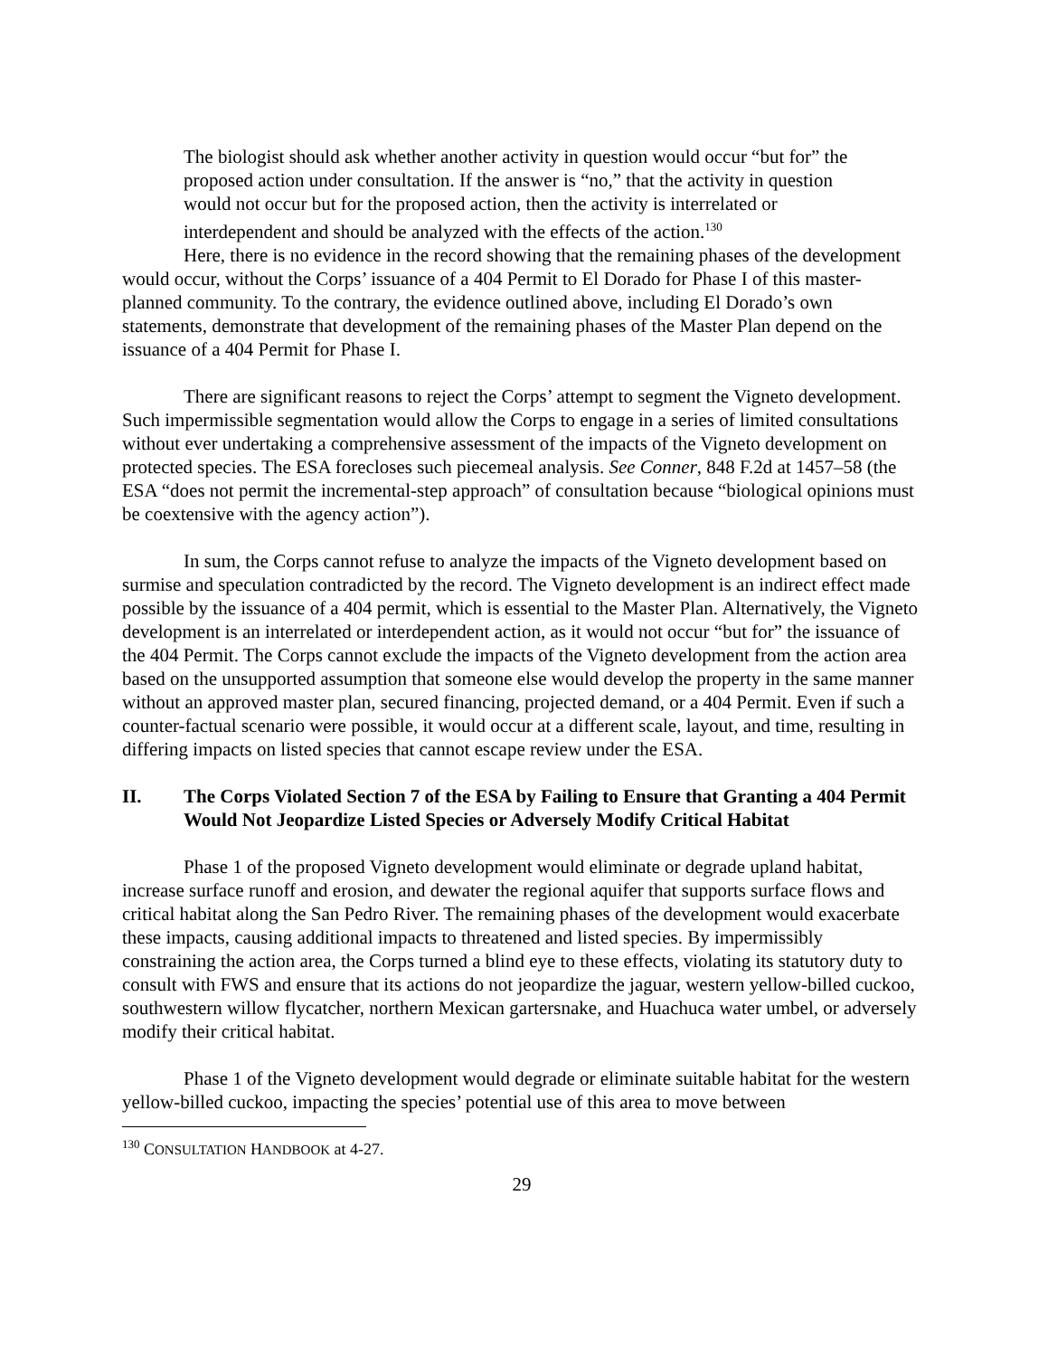The biologist should ask whether another activity in question would occur “but for” the proposed action under consultation. If the answer is “no,” that the activity in question would not occur but for the proposed action, then the activity is interrelated or interdependent and should be analyzed with the effects of the action.<sup>130</sup>
Here, there is no evidence in the record showing that the remaining phases of the development would occur, without the Corps’ issuance of a 404 Permit to El Dorado for Phase I of this master-planned community. To the contrary, the evidence outlined above, including El Dorado’s own statements, demonstrate that development of the remaining phases of the Master Plan depend on the issuance of a 404 Permit for Phase I.
There are significant reasons to reject the Corps’ attempt to segment the Vigneto development. Such impermissible segmentation would allow the Corps to engage in a series of limited consultations without ever undertaking a comprehensive assessment of the impacts of the Vigneto development on protected species. The ESA forecloses such piecemeal analysis. See Conner, 848 F.2d at 1457–58 (the ESA “does not permit the incremental-step approach” of consultation because “biological opinions must be coextensive with the agency action”).
In sum, the Corps cannot refuse to analyze the impacts of the Vigneto development based on surmise and speculation contradicted by the record. The Vigneto development is an indirect effect made possible by the issuance of a 404 permit, which is essential to the Master Plan. Alternatively, the Vigneto development is an interrelated or interdependent action, as it would not occur “but for” the issuance of the 404 Permit. The Corps cannot exclude the impacts of the Vigneto development from the action area based on the unsupported assumption that someone else would develop the property in the same manner without an approved master plan, secured financing, projected demand, or a 404 Permit. Even if such a counter-factual scenario were possible, it would occur at a different scale, layout, and time, resulting in differing impacts on listed species that cannot escape review under the ESA.
II. The Corps Violated Section 7 of the ESA by Failing to Ensure that Granting a 404 Permit Would Not Jeopardize Listed Species or Adversely Modify Critical Habitat
Phase 1 of the proposed Vigneto development would eliminate or degrade upland habitat, increase surface runoff and erosion, and dewater the regional aquifer that supports surface flows and critical habitat along the San Pedro River. The remaining phases of the development would exacerbate these impacts, causing additional impacts to threatened and listed species. By impermissibly constraining the action area, the Corps turned a blind eye to these effects, violating its statutory duty to consult with FWS and ensure that its actions do not jeopardize the jaguar, western yellow-billed cuckoo, southwestern willow flycatcher, northern Mexican gartersnake, and Huachuca water umbel, or adversely modify their critical habitat.
Phase 1 of the Vigneto development would degrade or eliminate suitable habitat for the western yellow-billed cuckoo, impacting the species’ potential use of this area to move between
<sup>130</sup> CONSULTATION HANDBOOK at 4-27.
29